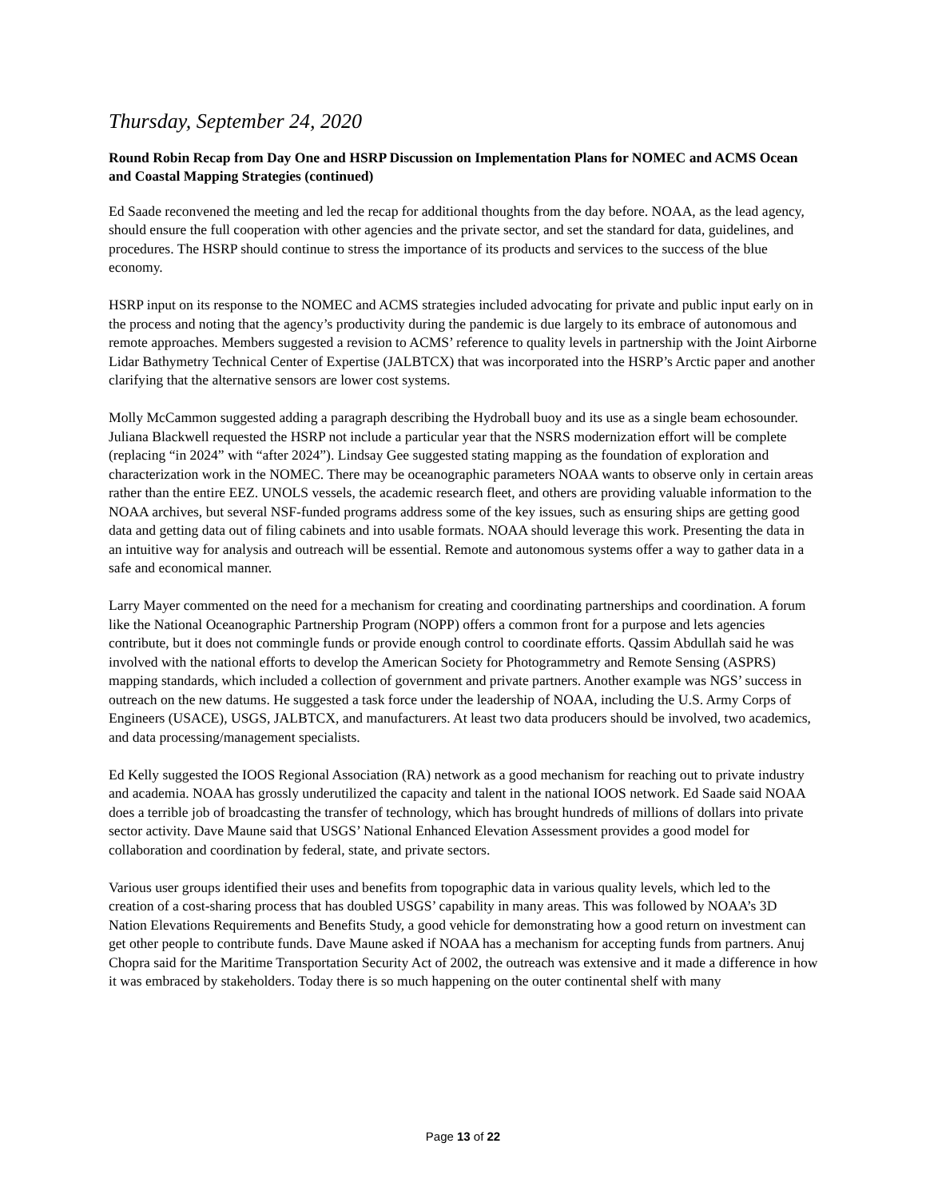Thursday, September 24, 2020
Round Robin Recap from Day One and HSRP Discussion on Implementation Plans for NOMEC and ACMS Ocean and Coastal Mapping Strategies (continued)
Ed Saade reconvened the meeting and led the recap for additional thoughts from the day before. NOAA, as the lead agency, should ensure the full cooperation with other agencies and the private sector, and set the standard for data, guidelines, and procedures. The HSRP should continue to stress the importance of its products and services to the success of the blue economy.
HSRP input on its response to the NOMEC and ACMS strategies included advocating for private and public input early on in the process and noting that the agency’s productivity during the pandemic is due largely to its embrace of autonomous and remote approaches. Members suggested a revision to ACMS’ reference to quality levels in partnership with the Joint Airborne Lidar Bathymetry Technical Center of Expertise (JALBTCX) that was incorporated into the HSRP’s Arctic paper and another clarifying that the alternative sensors are lower cost systems.
Molly McCammon suggested adding a paragraph describing the Hydroball buoy and its use as a single beam echosounder. Juliana Blackwell requested the HSRP not include a particular year that the NSRS modernization effort will be complete (replacing “in 2024” with “after 2024”). Lindsay Gee suggested stating mapping as the foundation of exploration and characterization work in the NOMEC. There may be oceanographic parameters NOAA wants to observe only in certain areas rather than the entire EEZ. UNOLS vessels, the academic research fleet, and others are providing valuable information to the NOAA archives, but several NSF-funded programs address some of the key issues, such as ensuring ships are getting good data and getting data out of filing cabinets and into usable formats. NOAA should leverage this work. Presenting the data in an intuitive way for analysis and outreach will be essential. Remote and autonomous systems offer a way to gather data in a safe and economical manner.
Larry Mayer commented on the need for a mechanism for creating and coordinating partnerships and coordination. A forum like the National Oceanographic Partnership Program (NOPP) offers a common front for a purpose and lets agencies contribute, but it does not commingle funds or provide enough control to coordinate efforts. Qassim Abdullah said he was involved with the national efforts to develop the American Society for Photogrammetry and Remote Sensing (ASPRS) mapping standards, which included a collection of government and private partners. Another example was NGS’ success in outreach on the new datums. He suggested a task force under the leadership of NOAA, including the U.S. Army Corps of Engineers (USACE), USGS, JALBTCX, and manufacturers. At least two data producers should be involved, two academics, and data processing/management specialists.
Ed Kelly suggested the IOOS Regional Association (RA) network as a good mechanism for reaching out to private industry and academia. NOAA has grossly underutilized the capacity and talent in the national IOOS network. Ed Saade said NOAA does a terrible job of broadcasting the transfer of technology, which has brought hundreds of millions of dollars into private sector activity. Dave Maune said that USGS’ National Enhanced Elevation Assessment provides a good model for collaboration and coordination by federal, state, and private sectors.
Various user groups identified their uses and benefits from topographic data in various quality levels, which led to the creation of a cost-sharing process that has doubled USGS’ capability in many areas. This was followed by NOAA’s 3D Nation Elevations Requirements and Benefits Study, a good vehicle for demonstrating how a good return on investment can get other people to contribute funds. Dave Maune asked if NOAA has a mechanism for accepting funds from partners. Anuj Chopra said for the Maritime Transportation Security Act of 2002, the outreach was extensive and it made a difference in how it was embraced by stakeholders. Today there is so much happening on the outer continental shelf with many
Page 13 of 22